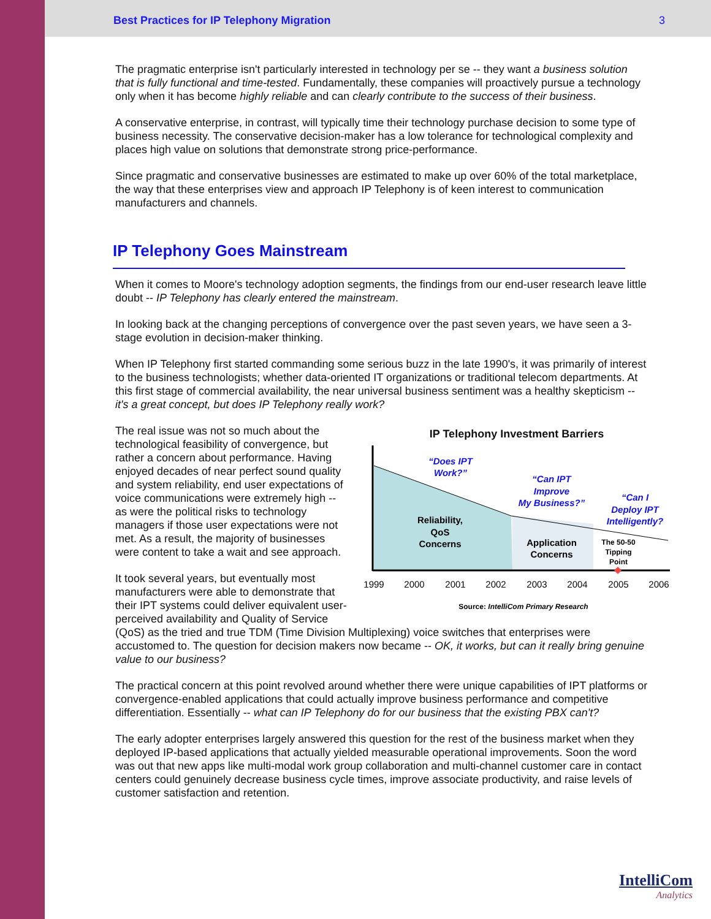Best Practices for IP Telephony Migration 3
The pragmatic enterprise isn't particularly interested in technology per se -- they want a business solution that is fully functional and time-tested. Fundamentally, these companies will proactively pursue a technology only when it has become highly reliable and can clearly contribute to the success of their business.
A conservative enterprise, in contrast, will typically time their technology purchase decision to some type of business necessity. The conservative decision-maker has a low tolerance for technological complexity and places high value on solutions that demonstrate strong price-performance.
Since pragmatic and conservative businesses are estimated to make up over 60% of the total marketplace, the way that these enterprises view and approach IP Telephony is of keen interest to communication manufacturers and channels.
IP Telephony Goes Mainstream
When it comes to Moore's technology adoption segments, the findings from our end-user research leave little doubt -- IP Telephony has clearly entered the mainstream.
In looking back at the changing perceptions of convergence over the past seven years, we have seen a 3-stage evolution in decision-maker thinking.
When IP Telephony first started commanding some serious buzz in the late 1990's, it was primarily of interest to the business technologists; whether data-oriented IT organizations or traditional telecom departments. At this first stage of commercial availability, the near universal business sentiment was a healthy skepticism -- it's a great concept, but does IP Telephony really work?
IP Telephony Investment Barriers
“Does IPT
Work?”
“Can IPT
Improve
My Business?”
“Can I
Deploy IPT
Intelligently?
Reliability,
QoS
Concerns
Application
Concerns
The 50-50
Tipping
Point
1999
2000
2001
2002
2003
2004
2005
2006
Source: IntelliCom Primary Research
The real issue was not so much about the technological feasibility of convergence, but rather a concern about performance. Having enjoyed decades of near perfect sound quality and system reliability, end user expectations of voice communications were extremely high -- as were the political risks to technology managers if those user expectations were not met. As a result, the majority of businesses were content to take a wait and see approach.
It took several years, but eventually most manufacturers were able to demonstrate that their IPT systems could deliver equivalent user-perceived availability and Quality of Service (QoS) as the tried and true TDM (Time Division Multiplexing) voice switches that enterprises were accustomed to. The question for decision makers now became -- OK, it works, but can it really bring genuine value to our business?
The practical concern at this point revolved around whether there were unique capabilities of IPT platforms or convergence-enabled applications that could actually improve business performance and competitive differentiation. Essentially -- what can IP Telephony do for our business that the existing PBX can't?
The early adopter enterprises largely answered this question for the rest of the business market when they deployed IP-based applications that actually yielded measurable operational improvements. Soon the word was out that new apps like multi-modal work group collaboration and multi-channel customer care in contact centers could genuinely decrease business cycle times, improve associate productivity, and raise levels of customer satisfaction and retention.
IntelliCom
Analytics